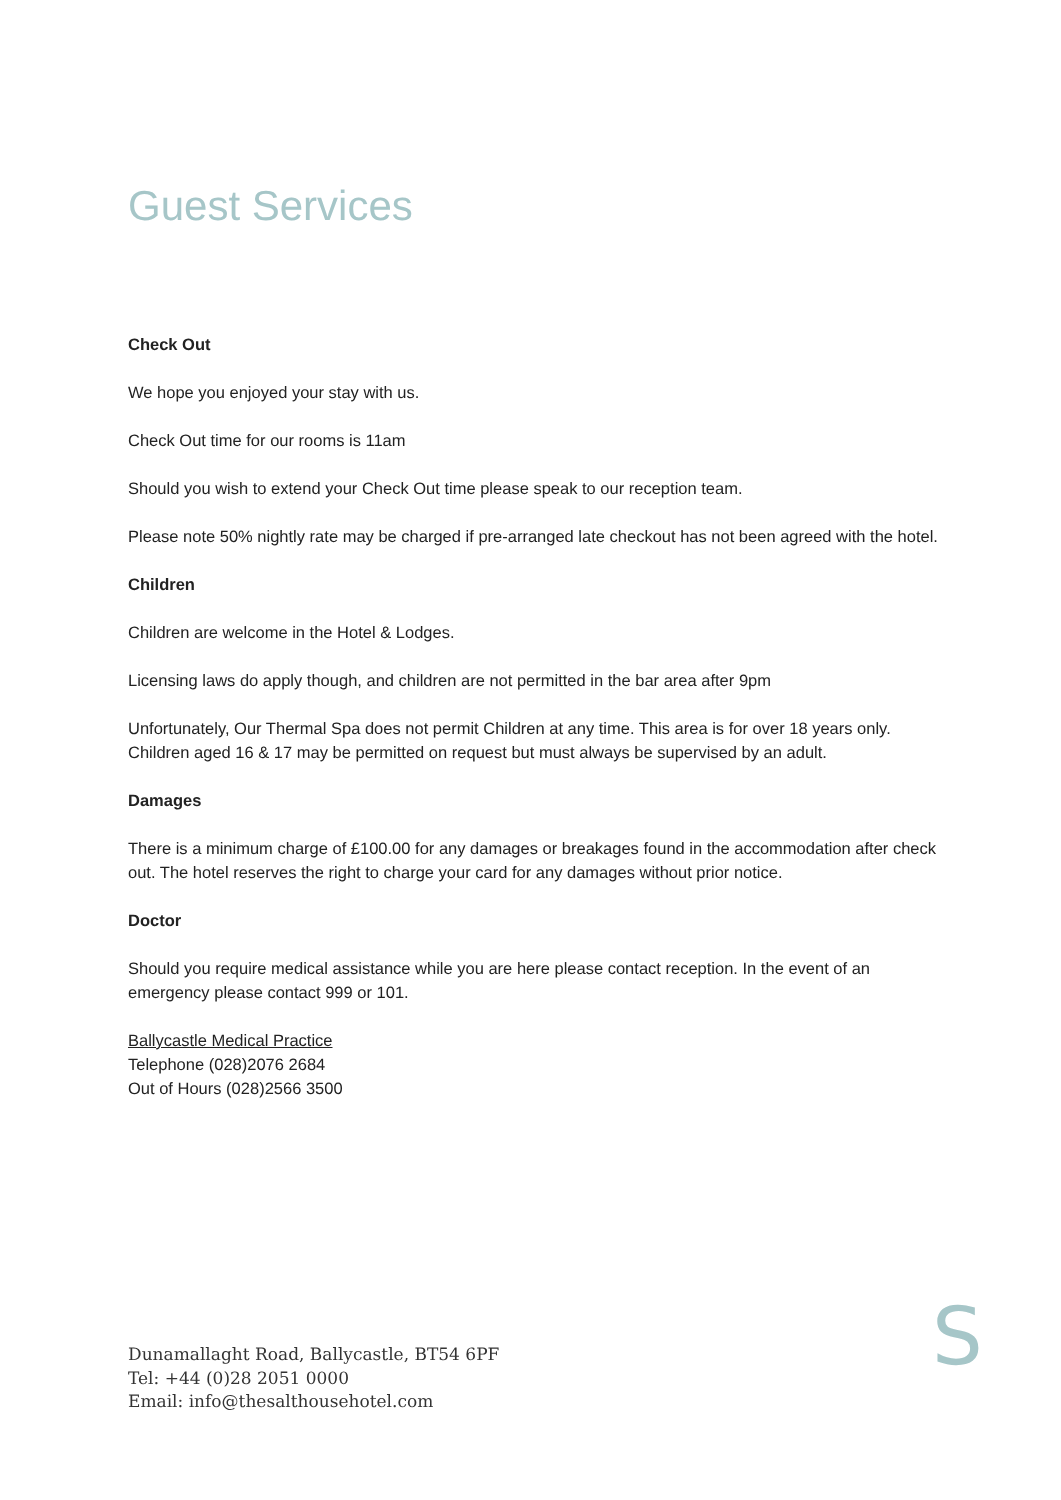Guest Services
Check Out
We hope you enjoyed your stay with us.
Check Out time for our rooms is 11am
Should you wish to extend your Check Out time please speak to our reception team.
Please note 50% nightly rate may be charged if pre-arranged late checkout has not been agreed with the hotel.
Children
Children are welcome in the Hotel & Lodges.
Licensing laws do apply though, and children are not permitted in the bar area after 9pm
Unfortunately, Our Thermal Spa does not permit Children at any time. This area is for over 18 years only. Children aged 16 & 17 may be permitted on request but must always be supervised by an adult.
Damages
There is a minimum charge of £100.00 for any damages or breakages found in the accommodation after check out. The hotel reserves the right to charge your card for any damages without prior notice.
Doctor
Should you require medical assistance while you are here please contact reception. In the event of an emergency please contact 999 or 101.
Ballycastle Medical Practice
Telephone (028)2076 2684
Out of Hours (028)2566 3500
Dunamallaght Road, Ballycastle, BT54 6PF
Tel: +44 (0)28 2051 0000
Email: info@thesalthousehotel.com
S